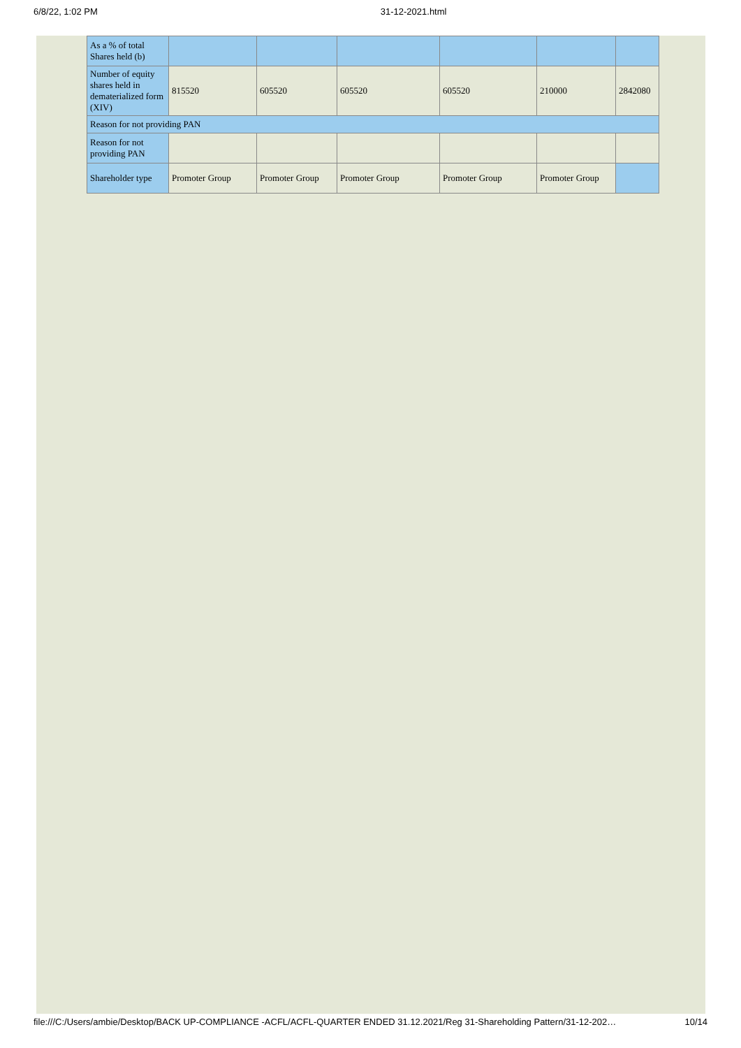6/8/22, 1:02 PM 31-12-2021.html
| As a % of total Shares held (b) | | | | | | |
| Number of equity shares held in dematerialized form (XIV) | 815520 | 605520 | 605520 | 605520 | 210000 | 2842080 |
| Reason for not providing PAN | | | | | | |
| Reason for not providing PAN | | | | | | |
| Shareholder type | Promoter Group | Promoter Group | Promoter Group | Promoter Group | Promoter Group | |
file:///C:/Users/ambie/Desktop/BACK UP-COMPLIANCE -ACFL/ACFL-QUARTER ENDED 31.12.2021/Reg 31-Shareholding Pattern/31-12-202… 10/14